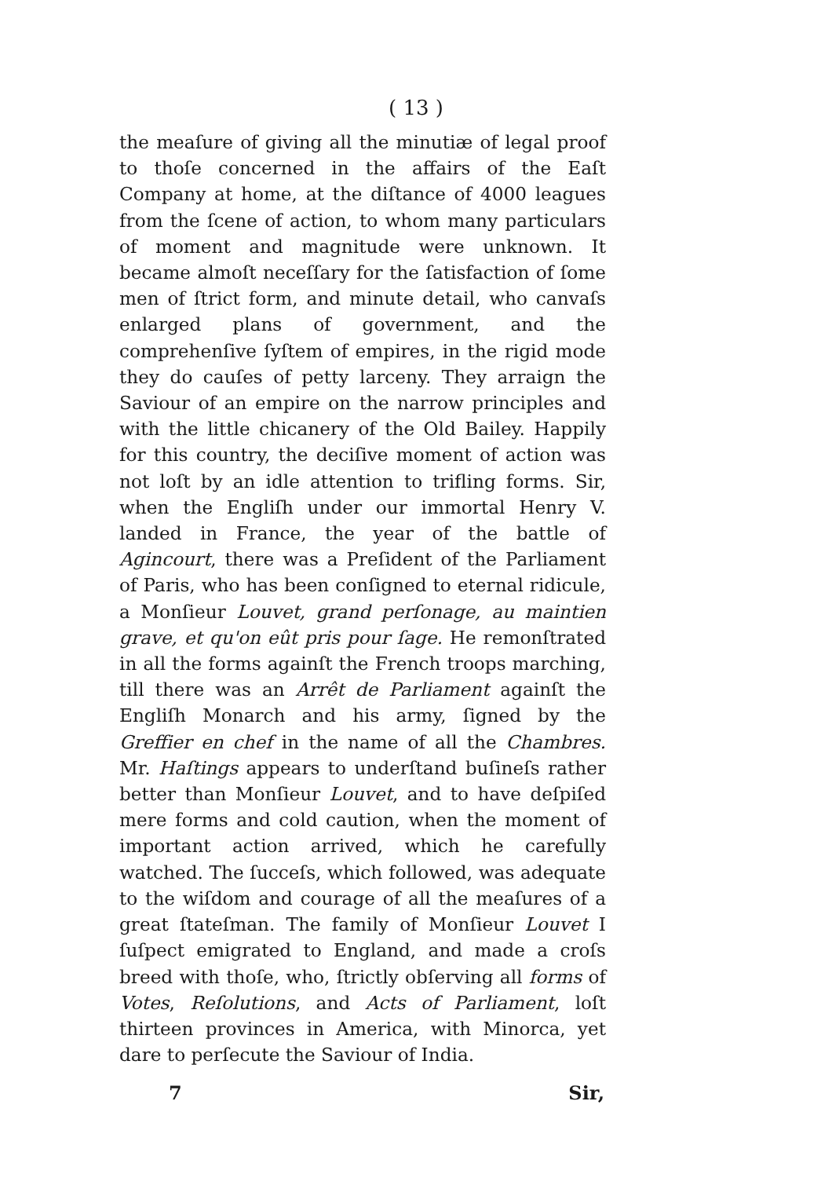( 13 )
the meaſure of giving all the minutiæ of legal proof to thoſe concerned in the affairs of the Eaſt Company at home, at the diſtance of 4000 leagues from the ſcene of action, to whom many particulars of moment and magnitude were unknown. It became almoſt neceſſary for the ſatisfaction of ſome men of ſtrict form, and minute detail, who canvaſs enlarged plans of government, and the comprehenſive ſyſtem of empires, in the rigid mode they do cauſes of petty larceny. They arraign the Saviour of an empire on the narrow principles and with the little chicanery of the Old Bailey. Happily for this country, the deciſive moment of action was not loſt by an idle attention to trifling forms. Sir, when the Engliſh under our immortal Henry V. landed in France, the year of the battle of Agincourt, there was a Preſident of the Parliament of Paris, who has been conſigned to eternal ridicule, a Monſieur Louvet, grand perſonage, au maintien grave, et qu'on eût pris pour ſage. He remonſtrated in all the forms againſt the French troops marching, till there was an Arrêt de Parliament againſt the Engliſh Monarch and his army, ſigned by the Greffier en chef in the name of all the Chambres. Mr. Haſtings appears to underſtand buſineſs rather better than Monſieur Louvet, and to have deſpiſed mere forms and cold caution, when the moment of important action arrived, which he carefully watched. The ſucceſs, which followed, was adequate to the wiſdom and courage of all the meaſures of a great ſtateſman. The family of Monſieur Louvet I ſuſpect emigrated to England, and made a croſs breed with thoſe, who, ſtrictly obſerving all forms of Votes, Reſolutions, and Acts of Parliament, loſt thirteen provinces in America, with Minorca, yet dare to perſecute the Saviour of India.
7 Sir,